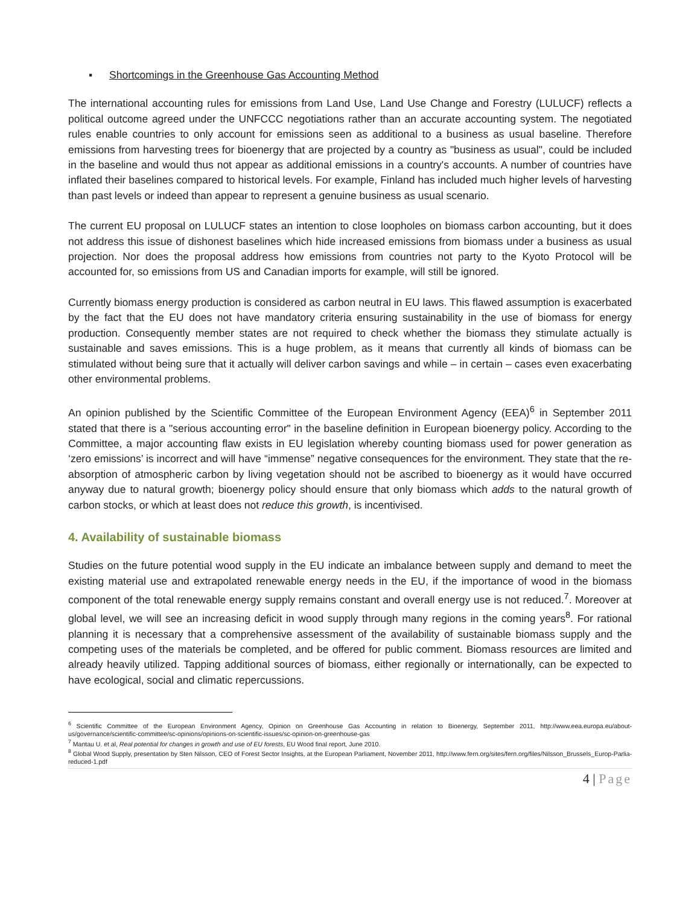▪ Shortcomings in the Greenhouse Gas Accounting Method
The international accounting rules for emissions from Land Use, Land Use Change and Forestry (LULUCF) reflects a political outcome agreed under the UNFCCC negotiations rather than an accurate accounting system. The negotiated rules enable countries to only account for emissions seen as additional to a business as usual baseline. Therefore emissions from harvesting trees for bioenergy that are projected by a country as "business as usual", could be included in the baseline and would thus not appear as additional emissions in a country's accounts. A number of countries have inflated their baselines compared to historical levels. For example, Finland has included much higher levels of harvesting than past levels or indeed than appear to represent a genuine business as usual scenario.
The current EU proposal on LULUCF states an intention to close loopholes on biomass carbon accounting, but it does not address this issue of dishonest baselines which hide increased emissions from biomass under a business as usual projection. Nor does the proposal address how emissions from countries not party to the Kyoto Protocol will be accounted for, so emissions from US and Canadian imports for example, will still be ignored.
Currently biomass energy production is considered as carbon neutral in EU laws. This flawed assumption is exacerbated by the fact that the EU does not have mandatory criteria ensuring sustainability in the use of biomass for energy production. Consequently member states are not required to check whether the biomass they stimulate actually is sustainable and saves emissions. This is a huge problem, as it means that currently all kinds of biomass can be stimulated without being sure that it actually will deliver carbon savings and while – in certain – cases even exacerbating other environmental problems.
An opinion published by the Scientific Committee of the European Environment Agency (EEA)<sup>6</sup> in September 2011 stated that there is a "serious accounting error" in the baseline definition in European bioenergy policy. According to the Committee, a major accounting flaw exists in EU legislation whereby counting biomass used for power generation as ‘zero emissions’ is incorrect and will have “immense” negative consequences for the environment. They state that the re-absorption of atmospheric carbon by living vegetation should not be ascribed to bioenergy as it would have occurred anyway due to natural growth; bioenergy policy should ensure that only biomass which adds to the natural growth of carbon stocks, or which at least does not reduce this growth, is incentivised.
4. Availability of sustainable biomass
Studies on the future potential wood supply in the EU indicate an imbalance between supply and demand to meet the existing material use and extrapolated renewable energy needs in the EU, if the importance of wood in the biomass component of the total renewable energy supply remains constant and overall energy use is not reduced.<sup>7</sup>. Moreover at global level, we will see an increasing deficit in wood supply through many regions in the coming years<sup>8</sup>. For rational planning it is necessary that a comprehensive assessment of the availability of sustainable biomass supply and the competing uses of the materials be completed, and be offered for public comment. Biomass resources are limited and already heavily utilized. Tapping additional sources of biomass, either regionally or internationally, can be expected to have ecological, social and climatic repercussions.
<sup>6</sup> Scientific Committee of the European Environment Agency, Opinion on Greenhouse Gas Accounting in relation to Bioenergy, September 2011, http://www.eea.europa.eu/about-us/governance/scientific-committee/sc-opinions/opinions-on-scientific-issues/sc-opinion-on-greenhouse-gas
<sup>7</sup> Mantau U. et al, Real potential for changes in growth and use of EU forests, EU Wood final report, June 2010.
<sup>8</sup> Global Wood Supply, presentation by Sten Nilsson, CEO of Forest Sector Insights, at the European Parliament, November 2011, http://www.fern.org/sites/fern.org/files/Nilsson_Brussels_Europ-Parlia-reduced-1.pdf
4 | Page